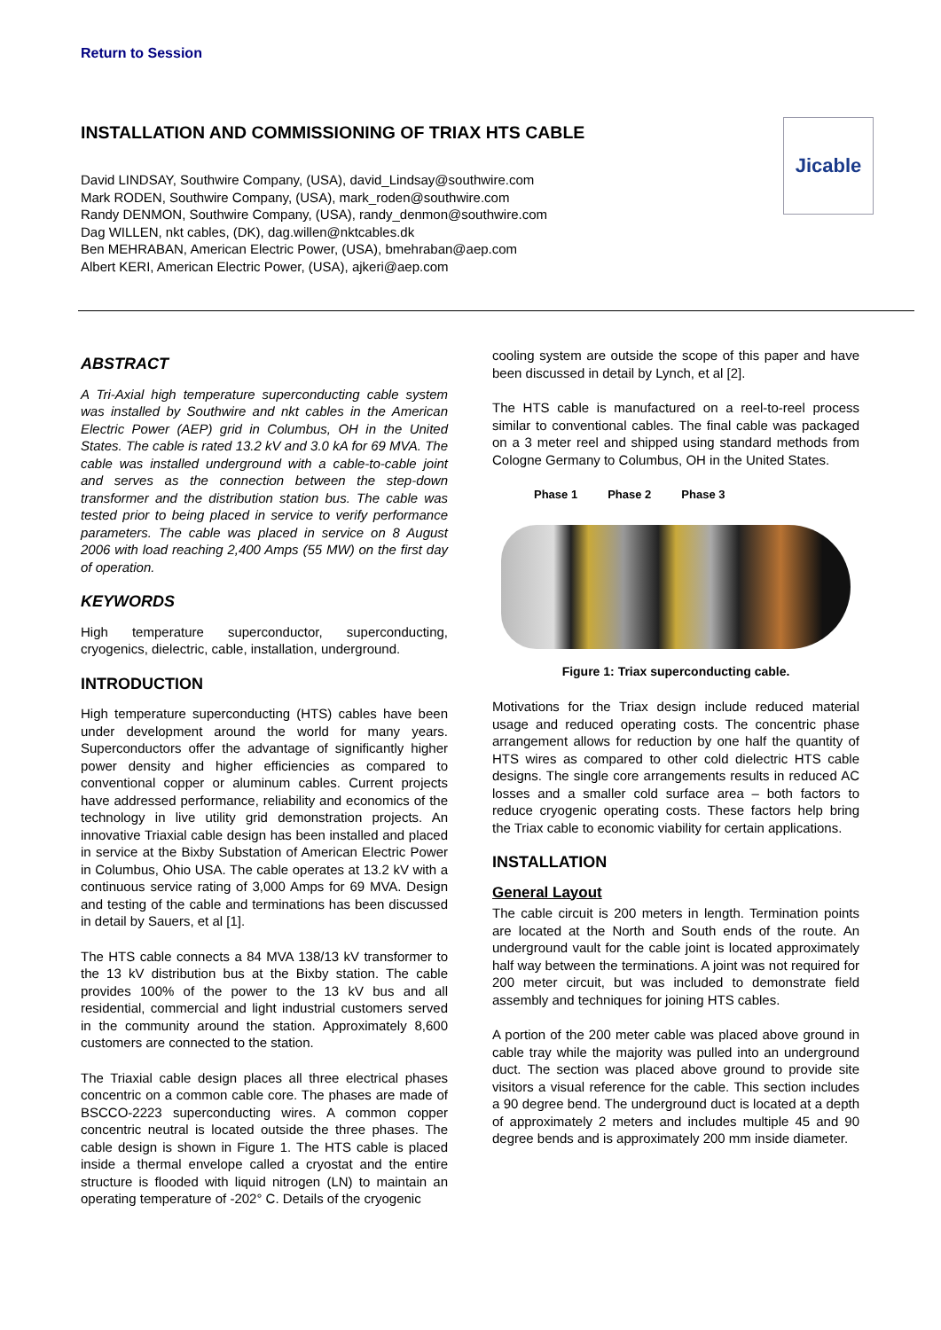Return to Session
INSTALLATION AND COMMISSIONING OF TRIAX HTS CABLE
David LINDSAY, Southwire Company, (USA), david_Lindsay@southwire.com
Mark RODEN, Southwire Company, (USA), mark_roden@southwire.com
Randy DENMON, Southwire Company, (USA), randy_denmon@southwire.com
Dag WILLEN, nkt cables, (DK), dag.willen@nktcables.dk
Ben MEHRABAN, American Electric Power, (USA), bmehraban@aep.com
Albert KERI, American Electric Power, (USA), ajkeri@aep.com
Jicable
ABSTRACT
A Tri-Axial high temperature superconducting cable system was installed by Southwire and nkt cables in the American Electric Power (AEP) grid in Columbus, OH in the United States. The cable is rated 13.2 kV and 3.0 kA for 69 MVA. The cable was installed underground with a cable-to-cable joint and serves as the connection between the step-down transformer and the distribution station bus. The cable was tested prior to being placed in service to verify performance parameters. The cable was placed in service on 8 August 2006 with load reaching 2,400 Amps (55 MW) on the first day of operation.
KEYWORDS
High temperature superconductor, superconducting, cryogenics, dielectric, cable, installation, underground.
INTRODUCTION
High temperature superconducting (HTS) cables have been under development around the world for many years. Superconductors offer the advantage of significantly higher power density and higher efficiencies as compared to conventional copper or aluminum cables. Current projects have addressed performance, reliability and economics of the technology in live utility grid demonstration projects. An innovative Triaxial cable design has been installed and placed in service at the Bixby Substation of American Electric Power in Columbus, Ohio USA. The cable operates at 13.2 kV with a continuous service rating of 3,000 Amps for 69 MVA. Design and testing of the cable and terminations has been discussed in detail by Sauers, et al [1].
The HTS cable connects a 84 MVA 138/13 kV transformer to the 13 kV distribution bus at the Bixby station. The cable provides 100% of the power to the 13 kV bus and all residential, commercial and light industrial customers served in the community around the station. Approximately 8,600 customers are connected to the station.
The Triaxial cable design places all three electrical phases concentric on a common cable core. The phases are made of BSCCO-2223 superconducting wires. A common copper concentric neutral is located outside the three phases. The cable design is shown in Figure 1. The HTS cable is placed inside a thermal envelope called a cryostat and the entire structure is flooded with liquid nitrogen (LN) to maintain an operating temperature of -202° C. Details of the cryogenic
cooling system are outside the scope of this paper and have been discussed in detail by Lynch, et al [2].
The HTS cable is manufactured on a reel-to-reel process similar to conventional cables. The final cable was packaged on a 3 meter reel and shipped using standard methods from Cologne Germany to Columbus, OH in the United States.
Phase 1 Phase 2 Phase 3
Figure 1: Triax superconducting cable.
Motivations for the Triax design include reduced material usage and reduced operating costs. The concentric phase arrangement allows for reduction by one half the quantity of HTS wires as compared to other cold dielectric HTS cable designs. The single core arrangements results in reduced AC losses and a smaller cold surface area – both factors to reduce cryogenic operating costs. These factors help bring the Triax cable to economic viability for certain applications.
INSTALLATION
General Layout
The cable circuit is 200 meters in length. Termination points are located at the North and South ends of the route. An underground vault for the cable joint is located approximately half way between the terminations. A joint was not required for 200 meter circuit, but was included to demonstrate field assembly and techniques for joining HTS cables.
A portion of the 200 meter cable was placed above ground in cable tray while the majority was pulled into an underground duct. The section was placed above ground to provide site visitors a visual reference for the cable. This section includes a 90 degree bend. The underground duct is located at a depth of approximately 2 meters and includes multiple 45 and 90 degree bends and is approximately 200 mm inside diameter.